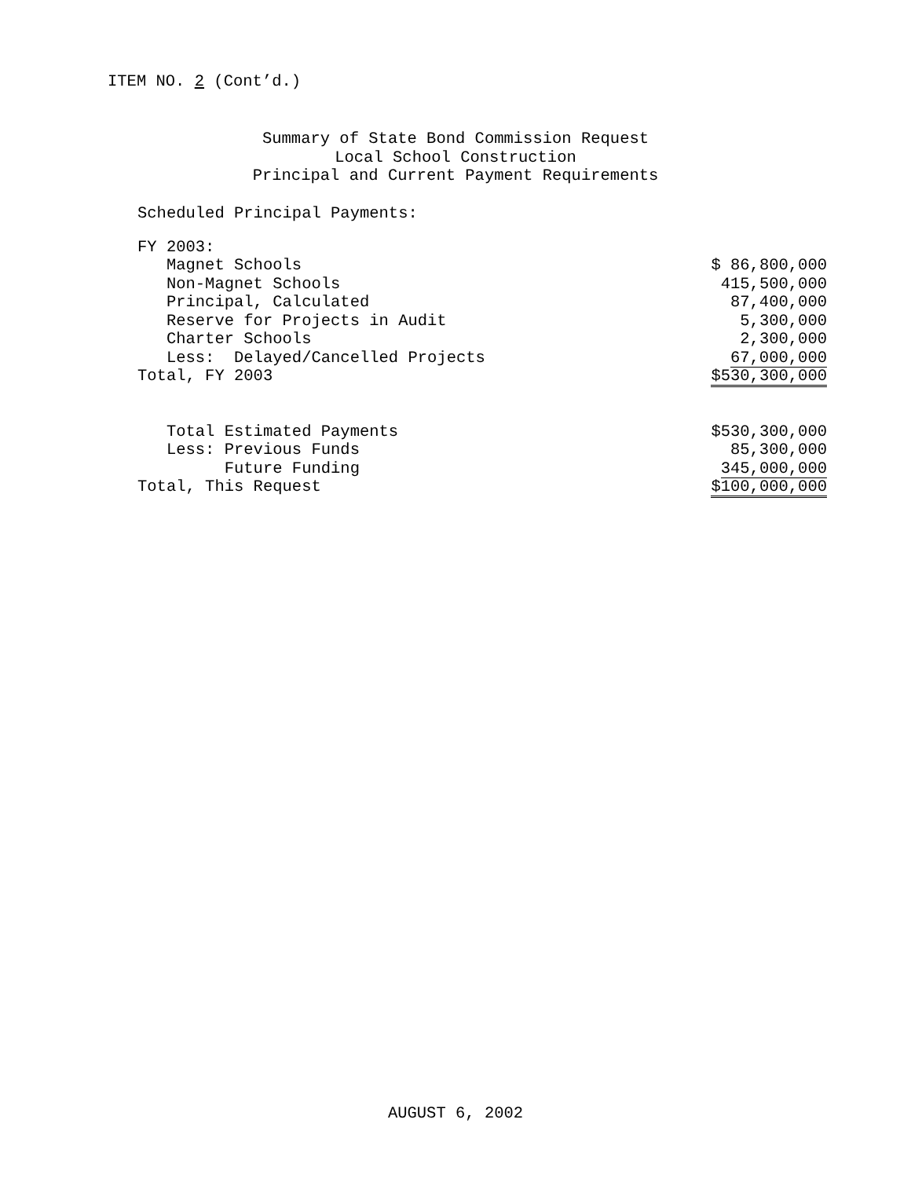ITEM NO. 2 (Cont’d.)
Summary of State Bond Commission Request
Local School Construction
Principal and Current Payment Requirements
Scheduled Principal Payments:
| FY 2003: | |
| Magnet Schools | $ 86,800,000 |
| Non-Magnet Schools | 415,500,000 |
| Principal, Calculated | 87,400,000 |
| Reserve for Projects in Audit | 5,300,000 |
| Charter Schools | 2,300,000 |
| Less: Delayed/Cancelled Projects | 67,000,000 |
| Total, FY 2003 | $530,300,000 |
| Total Estimated Payments | $530,300,000 |
| Less: Previous Funds | 85,300,000 |
| Future Funding | 345,000,000 |
| Total, This Request | $100,000,000 |
AUGUST 6, 2002